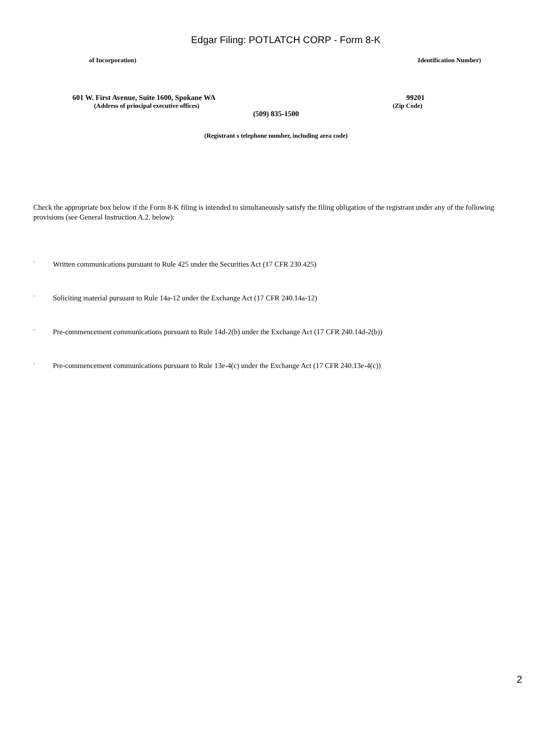Edgar Filing: POTLATCH CORP - Form 8-K
of Incorporation) Identification Number)
601 W. First Avenue, Suite 1600, Spokane WA 99201
(Address of principal executive offices) (Zip Code)
(509) 835-1500
(Registrant s telephone number, including area code)
Check the appropriate box below if the Form 8-K filing is intended to simultaneously satisfy the filing obligation of the registrant under any of the following provisions (see General Instruction A.2. below):
¨ Written communications pursuant to Rule 425 under the Securities Act (17 CFR 230.425)
¨ Soliciting material pursuant to Rule 14a-12 under the Exchange Act (17 CFR 240.14a-12)
¨ Pre-commencement communications pursuant to Rule 14d-2(b) under the Exchange Act (17 CFR 240.14d-2(b))
¨ Pre-commencement communications pursuant to Rule 13e-4(c) under the Exchange Act (17 CFR 240.13e-4(c))
2